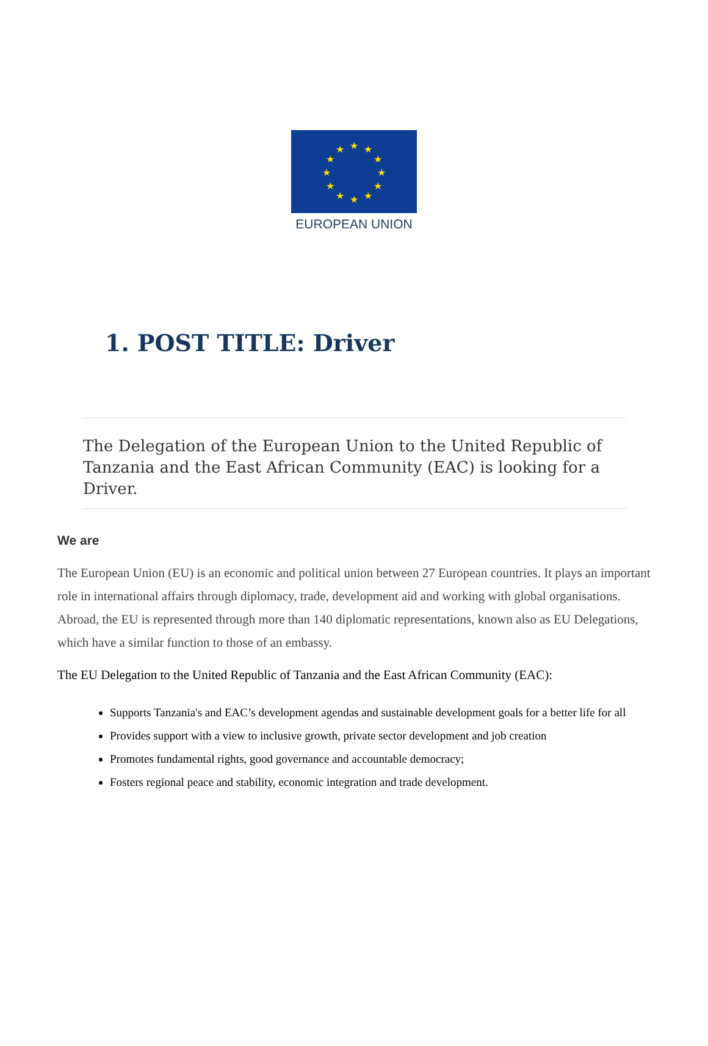★
★
★
★
★
★
★
★
★
★
★
★
EUROPEAN UNION
1. POST TITLE: Driver
The Delegation of the European Union to the United Republic of Tanzania and the East African Community (EAC) is looking for a Driver.
We are
The European Union (EU) is an economic and political union between 27 European countries. It plays an important role in international affairs through diplomacy, trade, development aid and working with global organisations. Abroad, the EU is represented through more than 140 diplomatic representations, known also as EU Delegations, which have a similar function to those of an embassy.
The EU Delegation to the United Republic of Tanzania and the East African Community (EAC):
Supports Tanzania's and EAC’s development agendas and sustainable development goals for a better life for all
Provides support with a view to inclusive growth, private sector development and job creation
Promotes fundamental rights, good governance and accountable democracy;
Fosters regional peace and stability, economic integration and trade development.